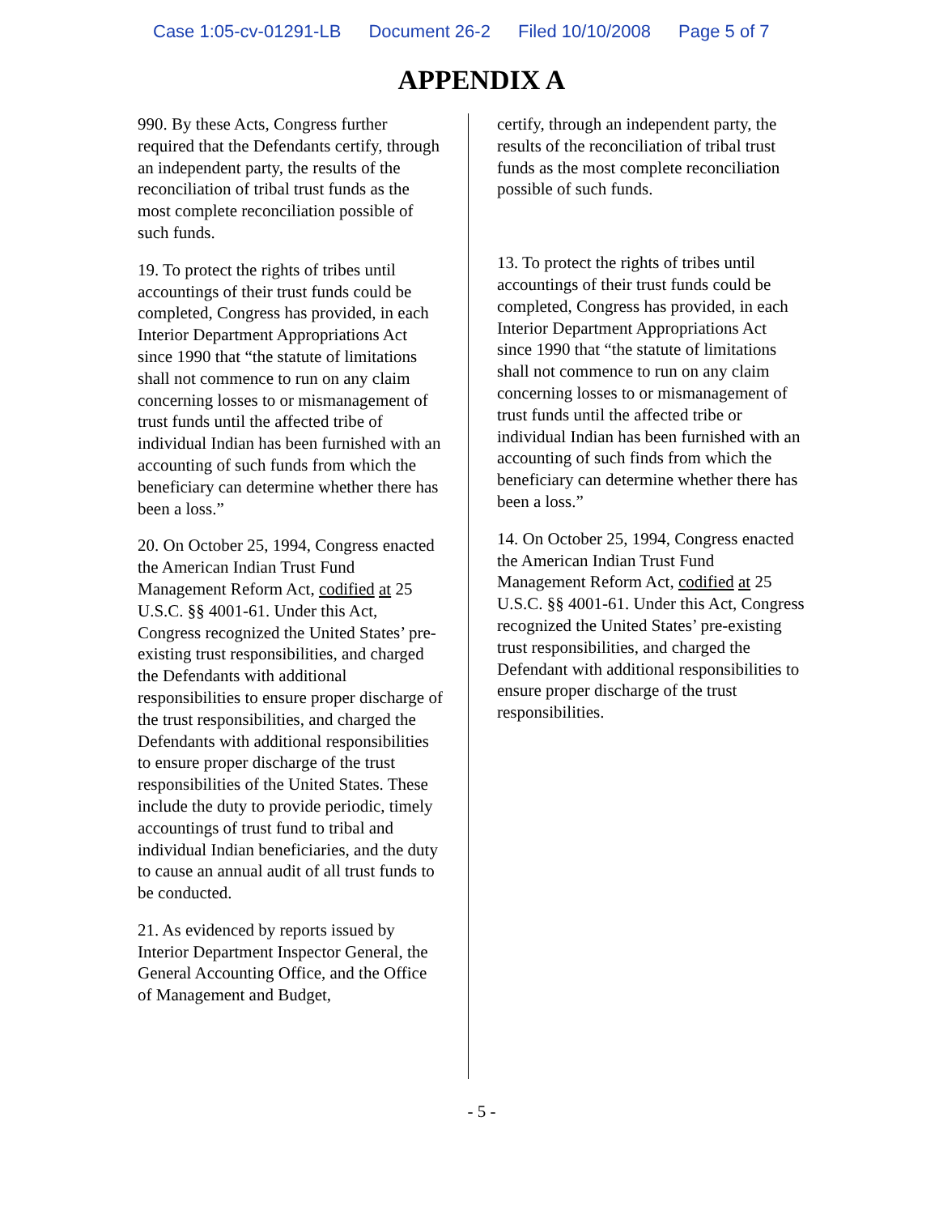Case 1:05-cv-01291-LB Document 26-2 Filed 10/10/2008 Page 5 of 7
APPENDIX A
990. By these Acts, Congress further required that the Defendants certify, through an independent party, the results of the reconciliation of tribal trust funds as the most complete reconciliation possible of such funds.
19. To protect the rights of tribes until accountings of their trust funds could be completed, Congress has provided, in each Interior Department Appropriations Act since 1990 that “the statute of limitations shall not commence to run on any claim concerning losses to or mismanagement of trust funds until the affected tribe of individual Indian has been furnished with an accounting of such funds from which the beneficiary can determine whether there has been a loss.”
20. On October 25, 1994, Congress enacted the American Indian Trust Fund Management Reform Act, codified at 25 U.S.C. §§ 4001-61. Under this Act, Congress recognized the United States’ pre-existing trust responsibilities, and charged the Defendants with additional responsibilities to ensure proper discharge of the trust responsibilities, and charged the Defendants with additional responsibilities to ensure proper discharge of the trust responsibilities of the United States. These include the duty to provide periodic, timely accountings of trust fund to tribal and individual Indian beneficiaries, and the duty to cause an annual audit of all trust funds to be conducted.
21. As evidenced by reports issued by Interior Department Inspector General, the General Accounting Office, and the Office of Management and Budget,
certify, through an independent party, the results of the reconciliation of tribal trust funds as the most complete reconciliation possible of such funds.
13. To protect the rights of tribes until accountings of their trust funds could be completed, Congress has provided, in each Interior Department Appropriations Act since 1990 that “the statute of limitations shall not commence to run on any claim concerning losses to or mismanagement of trust funds until the affected tribe or individual Indian has been furnished with an accounting of such finds from which the beneficiary can determine whether there has been a loss.”
14. On October 25, 1994, Congress enacted the American Indian Trust Fund Management Reform Act, codified at 25 U.S.C. §§ 4001-61. Under this Act, Congress recognized the United States’ pre-existing trust responsibilities, and charged the Defendant with additional responsibilities to ensure proper discharge of the trust responsibilities.
- 5 -